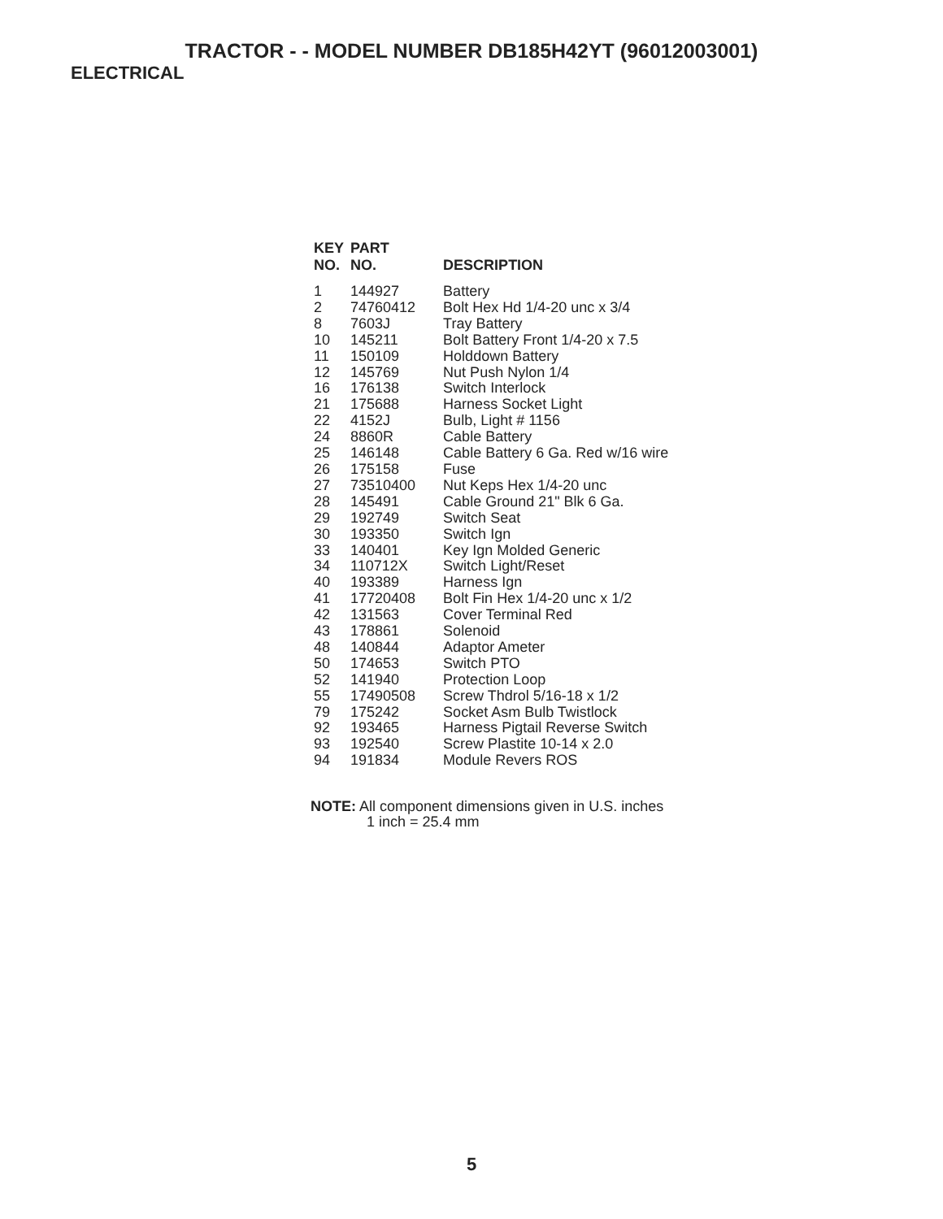TRACTOR - - MODEL NUMBER DB185H42YT (96012003001)
ELECTRICAL
| KEY NO. | PART NO. | DESCRIPTION |
| --- | --- | --- |
| 1 | 144927 | Battery |
| 2 | 74760412 | Bolt Hex Hd 1/4-20 unc x 3/4 |
| 8 | 7603J | Tray Battery |
| 10 | 145211 | Bolt Battery Front 1/4-20 x 7.5 |
| 11 | 150109 | Holddown Battery |
| 12 | 145769 | Nut Push Nylon 1/4 |
| 16 | 176138 | Switch Interlock |
| 21 | 175688 | Harness Socket Light |
| 22 | 4152J | Bulb, Light # 1156 |
| 24 | 8860R | Cable Battery |
| 25 | 146148 | Cable Battery 6 Ga. Red w/16 wire |
| 26 | 175158 | Fuse |
| 27 | 73510400 | Nut Keps Hex 1/4-20 unc |
| 28 | 145491 | Cable Ground 21" Blk 6 Ga. |
| 29 | 192749 | Switch Seat |
| 30 | 193350 | Switch Ign |
| 33 | 140401 | Key Ign Molded Generic |
| 34 | 110712X | Switch Light/Reset |
| 40 | 193389 | Harness Ign |
| 41 | 17720408 | Bolt Fin Hex 1/4-20 unc x 1/2 |
| 42 | 131563 | Cover Terminal Red |
| 43 | 178861 | Solenoid |
| 48 | 140844 | Adaptor Ameter |
| 50 | 174653 | Switch PTO |
| 52 | 141940 | Protection Loop |
| 55 | 17490508 | Screw Thdrol 5/16-18 x 1/2 |
| 79 | 175242 | Socket Asm Bulb Twistlock |
| 92 | 193465 | Harness Pigtail Reverse Switch |
| 93 | 192540 | Screw Plastite 10-14 x 2.0 |
| 94 | 191834 | Module Revers ROS |
NOTE: All component dimensions given in U.S. inches
1 inch = 25.4 mm
5